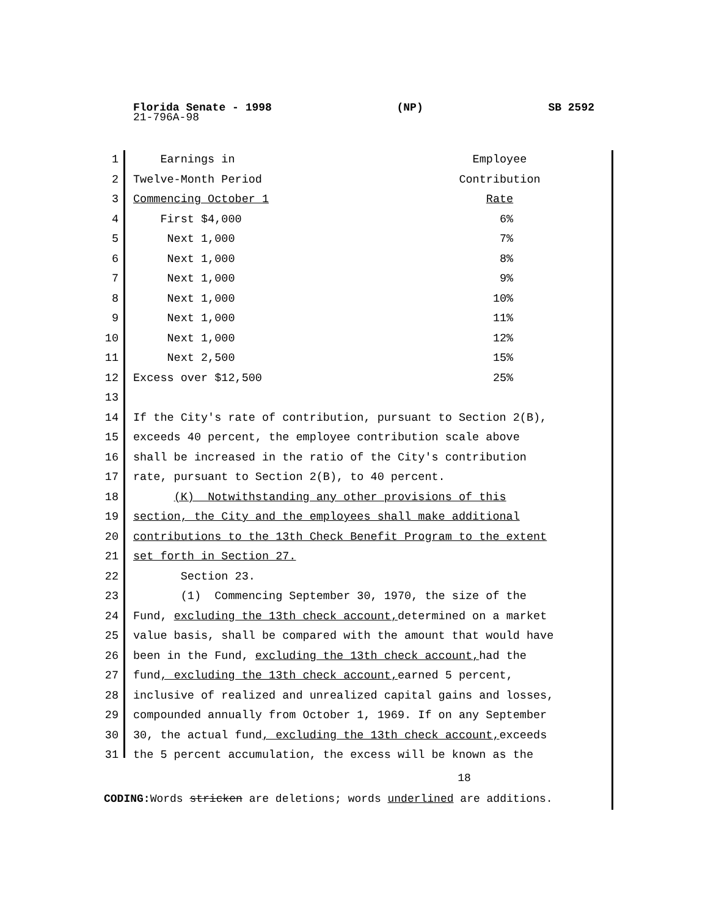Florida Senate - 1998 (NP) SB 2592
21-796A-98
1 Earnings in Employee
2 Twelve-Month Period Contribution
3 Commencing October 1 Rate
4 First $4,000 6%
5 Next 1,000 7%
6 Next 1,000 8%
7 Next 1,000 9%
8 Next 1,000 10%
9 Next 1,000 11%
10 Next 1,000 12%
11 Next 2,500 15%
12 Excess over $12,500 25%
13
14 If the City's rate of contribution, pursuant to Section 2(B),
15 exceeds 40 percent, the employee contribution scale above
16 shall be increased in the ratio of the City's contribution
17 rate, pursuant to Section 2(B), to 40 percent.
18 (K) Notwithstanding any other provisions of this
19 section, the City and the employees shall make additional
20 contributions to the 13th Check Benefit Program to the extent
21 set forth in Section 27.
22 Section 23.
23 (1) Commencing September 30, 1970, the size of the
24 Fund, excluding the 13th check account, determined on a market
25 value basis, shall be compared with the amount that would have
26 been in the Fund, excluding the 13th check account, had the
27 fund, excluding the 13th check account, earned 5 percent,
28 inclusive of realized and unrealized capital gains and losses,
29 compounded annually from October 1, 1969. If on any September
30 30, the actual fund, excluding the 13th check account, exceeds
31 the 5 percent accumulation, the excess will be known as the
18
CODING: Words stricken are deletions; words underlined are additions.